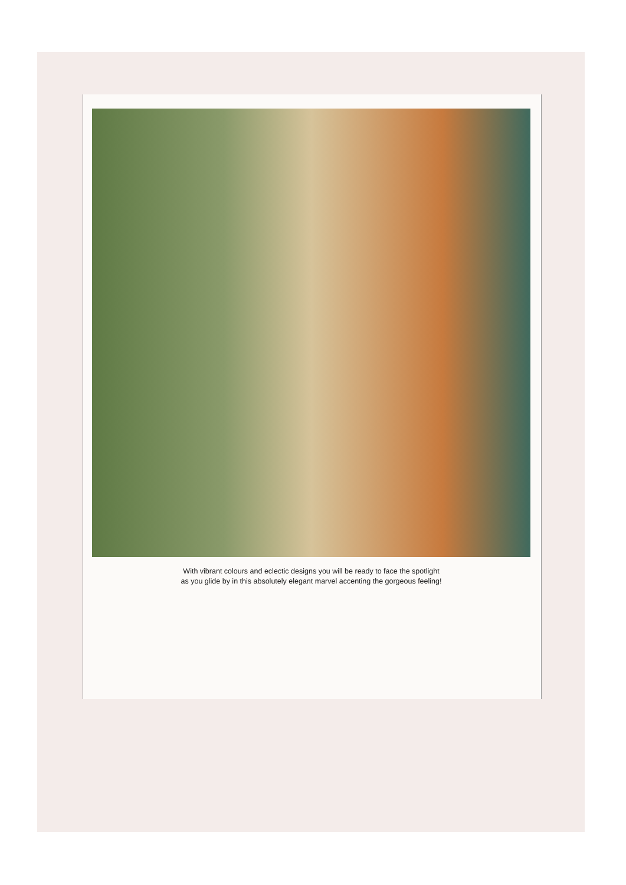With vibrant colours and eclectic designs you will be ready to face the spotlight
as you glide by in this absolutely elegant marvel accenting the gorgeous feeling!